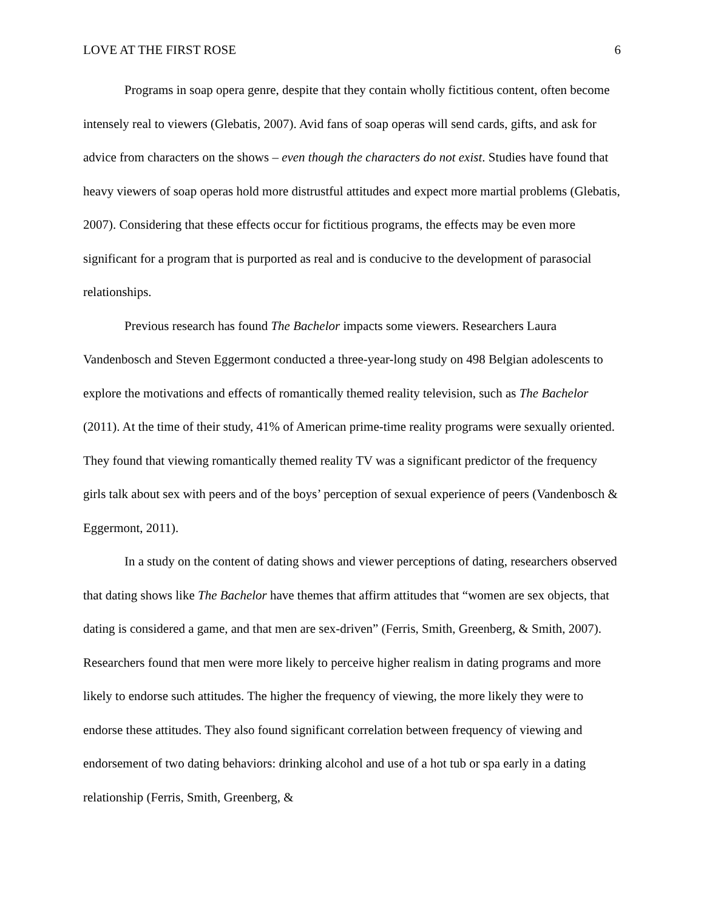LOVE AT THE FIRST ROSE 6
Programs in soap opera genre, despite that they contain wholly fictitious content, often become intensely real to viewers (Glebatis, 2007). Avid fans of soap operas will send cards, gifts, and ask for advice from characters on the shows – even though the characters do not exist. Studies have found that heavy viewers of soap operas hold more distrustful attitudes and expect more martial problems (Glebatis, 2007). Considering that these effects occur for fictitious programs, the effects may be even more significant for a program that is purported as real and is conducive to the development of parasocial relationships.
Previous research has found The Bachelor impacts some viewers. Researchers Laura Vandenbosch and Steven Eggermont conducted a three-year-long study on 498 Belgian adolescents to explore the motivations and effects of romantically themed reality television, such as The Bachelor (2011). At the time of their study, 41% of American prime-time reality programs were sexually oriented. They found that viewing romantically themed reality TV was a significant predictor of the frequency girls talk about sex with peers and of the boys’ perception of sexual experience of peers (Vandenbosch & Eggermont, 2011).
In a study on the content of dating shows and viewer perceptions of dating, researchers observed that dating shows like The Bachelor have themes that affirm attitudes that “women are sex objects, that dating is considered a game, and that men are sex-driven” (Ferris, Smith, Greenberg, & Smith, 2007). Researchers found that men were more likely to perceive higher realism in dating programs and more likely to endorse such attitudes. The higher the frequency of viewing, the more likely they were to endorse these attitudes. They also found significant correlation between frequency of viewing and endorsement of two dating behaviors: drinking alcohol and use of a hot tub or spa early in a dating relationship (Ferris, Smith, Greenberg, &